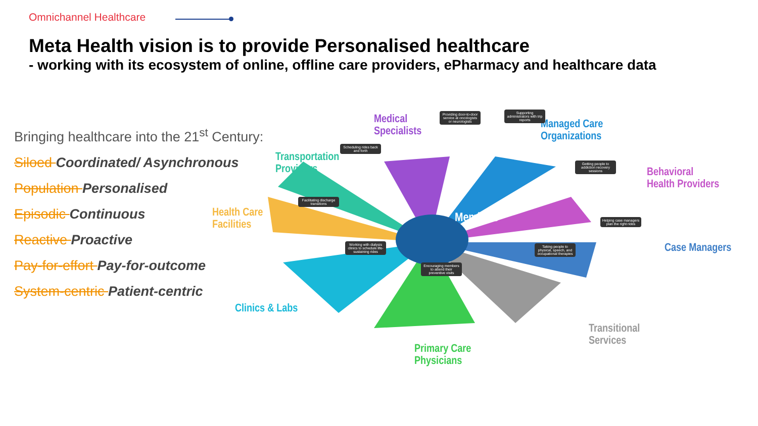Omnichannel Healthcare
Meta Health vision is to provide Personalised healthcare
- working with its ecosystem of online, offline care providers, ePharmacy and healthcare data
Bringing healthcare into the 21<sup>st</sup> Century:
Siloed Coordinated/ Asynchronous
Population Personalised
Episodic Continuous
Reactive Proactive
Pay-for-effort Pay-for-outcome
System-centric Patient-centric
Members
Medical
Specialists
Managed Care
Organizations
Transportation
Providers
Behavioral
Health Providers
Health Care
Facilities
Case Managers
Clinics & Labs
Transitional
Services
Primary Care
Physicians
Providing door-to-door service at oncologists or neurologists
Supporting administrators with trip reports
Scheduling rides back and forth
Getting people to addiction recovery sessions
Facilitating discharge transitions
Helping case managers plan the right rides
Working with dialysis clinics to schedule life-sustaining rides
Taking people to physical, speech, and occupational therapies
Encouraging members to attend their preventive visits